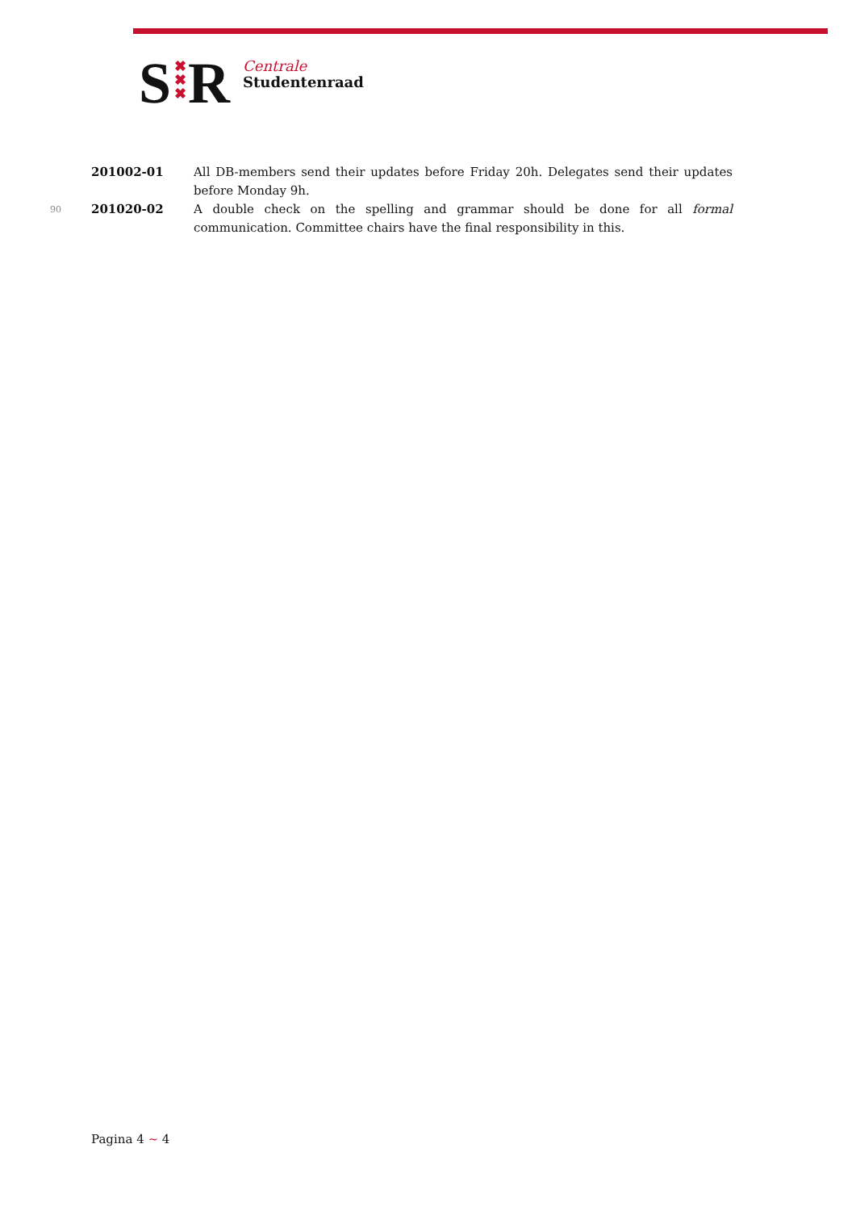S
✖
✖
✖
R
Centrale
Studentenraad
201002-01 All DB-members send their updates before Friday 20h. Delegates send their updates before Monday 9h.
90
201020-02 A double check on the spelling and grammar should be done for all formal communication. Committee chairs have the final responsibility in this.
Pagina 4 ~ 4